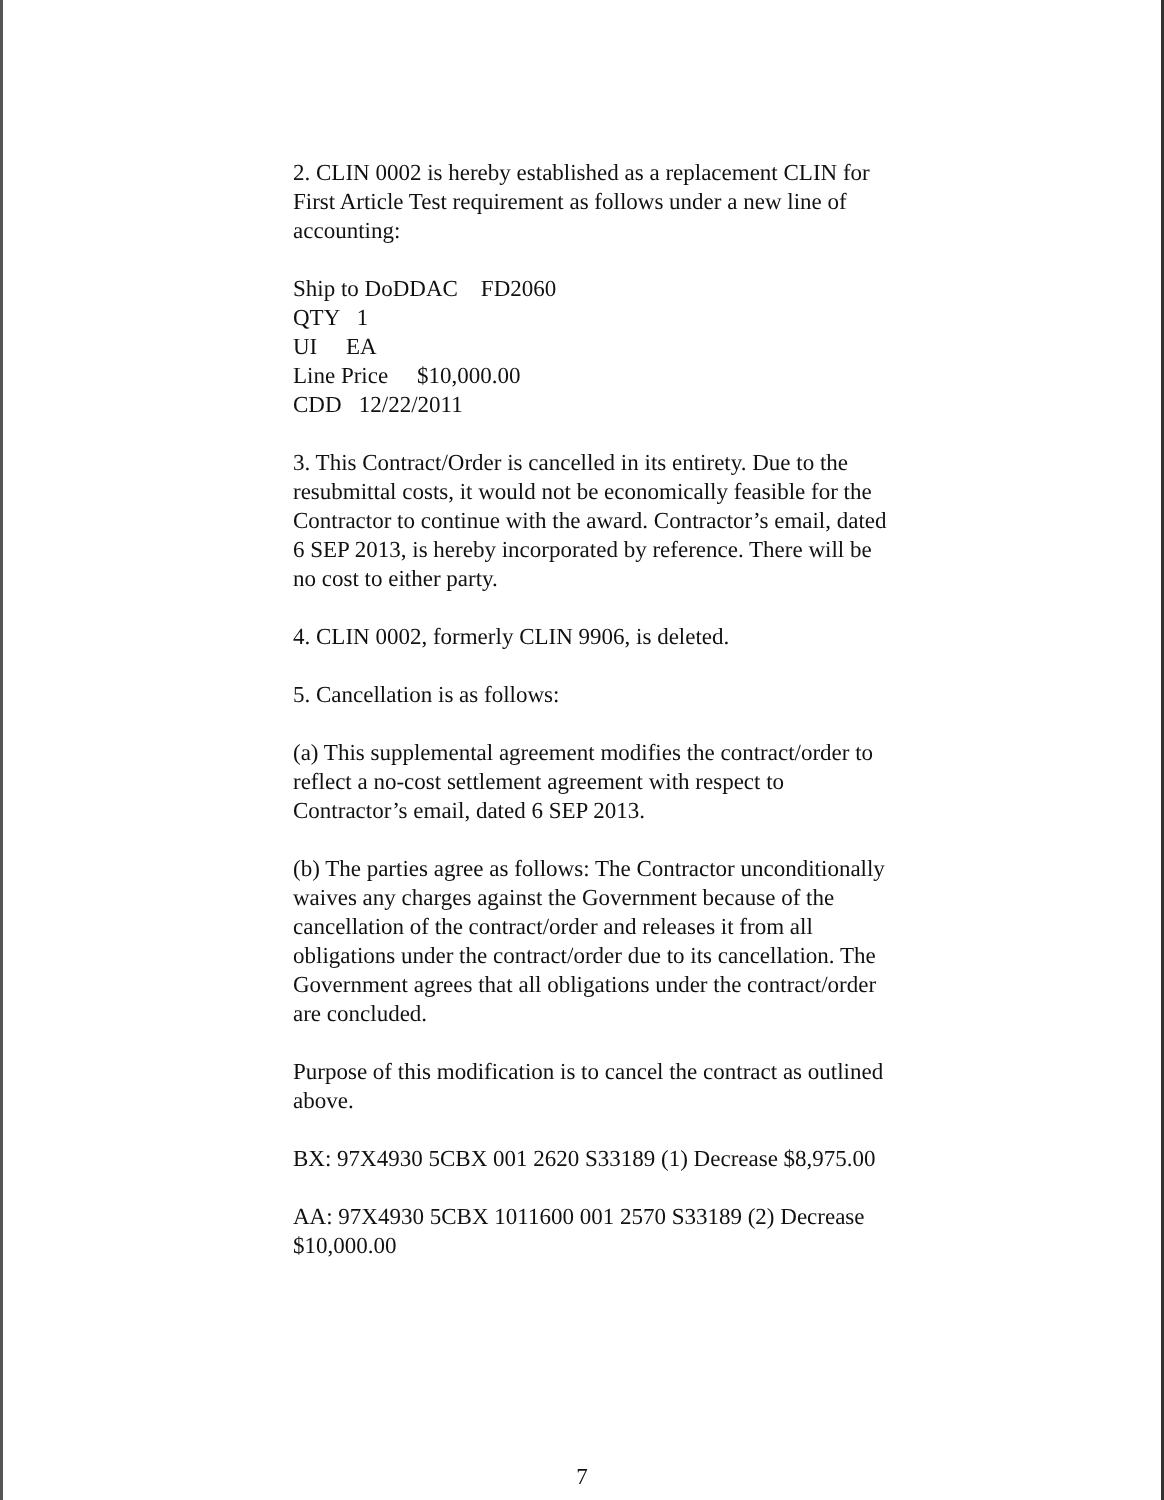2. CLIN 0002 is hereby established as a replacement CLIN for First Article Test requirement as follows under a new line of accounting:
Ship to DoDDAC FD2060
QTY 1
UI EA
Line Price $10,000.00
CDD 12/22/2011
3. This Contract/Order is cancelled in its entirety. Due to the resubmittal costs, it would not be economically feasible for the Contractor to continue with the award. Contractor’s email, dated 6 SEP 2013, is hereby incorporated by reference. There will be no cost to either party.
4. CLIN 0002, formerly CLIN 9906, is deleted.
5. Cancellation is as follows:
(a) This supplemental agreement modifies the contract/order to reflect a no-cost settlement agreement with respect to Contractor’s email, dated 6 SEP 2013.
(b) The parties agree as follows: The Contractor unconditionally waives any charges against the Government because of the cancellation of the contract/order and releases it from all obligations under the contract/order due to its cancellation. The Government agrees that all obligations under the contract/order are concluded.
Purpose of this modification is to cancel the contract as outlined above.
BX: 97X4930 5CBX 001 2620 S33189 (1) Decrease $8,975.00
AA: 97X4930 5CBX 1011600 001 2570 S33189 (2) Decrease $10,000.00
7